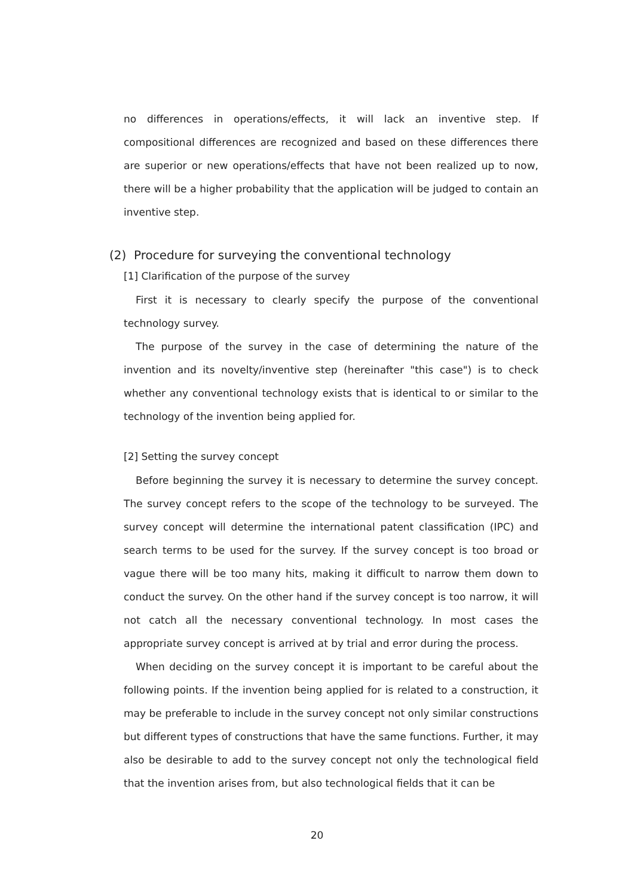no differences in operations/effects, it will lack an inventive step. If compositional differences are recognized and based on these differences there are superior or new operations/effects that have not been realized up to now, there will be a higher probability that the application will be judged to contain an inventive step.
(2) Procedure for surveying the conventional technology
[1] Clarification of the purpose of the survey
First it is necessary to clearly specify the purpose of the conventional technology survey.
The purpose of the survey in the case of determining the nature of the invention and its novelty/inventive step (hereinafter "this case") is to check whether any conventional technology exists that is identical to or similar to the technology of the invention being applied for.
[2] Setting the survey concept
Before beginning the survey it is necessary to determine the survey concept. The survey concept refers to the scope of the technology to be surveyed. The survey concept will determine the international patent classification (IPC) and search terms to be used for the survey. If the survey concept is too broad or vague there will be too many hits, making it difficult to narrow them down to conduct the survey. On the other hand if the survey concept is too narrow, it will not catch all the necessary conventional technology. In most cases the appropriate survey concept is arrived at by trial and error during the process.
When deciding on the survey concept it is important to be careful about the following points. If the invention being applied for is related to a construction, it may be preferable to include in the survey concept not only similar constructions but different types of constructions that have the same functions. Further, it may also be desirable to add to the survey concept not only the technological field that the invention arises from, but also technological fields that it can be
20